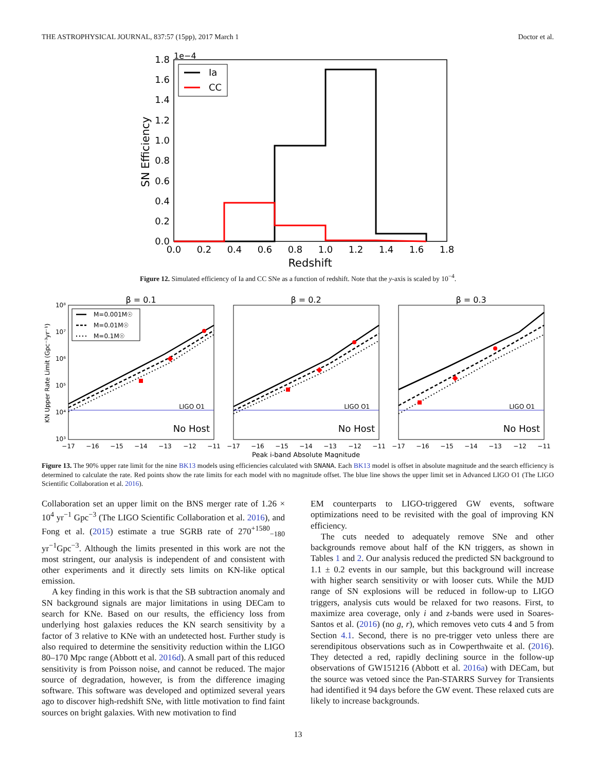THE ASTROPHYSICAL JOURNAL, 837:57 (15pp), 2017 March 1 Doctor et al.
1e−4
1.8
1.6
1.4
1.2
1.0
0.8
0.6
0.4
0.2
0.0
0.0
0.2
0.4
0.6
0.8
1.0
1.2
1.4
1.6
1.8
Redshift
SN Efficiency
Ia
CC
Figure 12. Simulated efficiency of Ia and CC SNe as a function of redshift. Note that the y-axis is scaled by 10<sup>−4</sup>.
KN Upper Rate Limit (Gpc⁻³yr⁻¹)
10⁸
10⁷
10⁶
10⁵
10⁴
10³
β = 0.1
LIGO O1
No Host
M=0.001M☉
M=0.01M☉
M=0.1M☉
β = 0.2
LIGO O1
No Host
β = 0.3
LIGO O1
No Host
−17
−16
−15
−14
−13
−12
−11
−17
−16
−15
−14
−13
−12
−11
−17
−16
−15
−14
−13
−12
−11
Peak i-band Absolute Magnitude
Figure 13. The 90% upper rate limit for the nine BK13 models using efficiencies calculated with SNANA. Each BK13 model is offset in absolute magnitude and the search efficiency is determined to calculate the rate. Red points show the rate limits for each model with no magnitude offset. The blue line shows the upper limit set in Advanced LIGO O1 (The LIGO Scientific Collaboration et al. 2016).
Collaboration set an upper limit on the BNS merger rate of 1.26 × 10<sup>4</sup> yr<sup>−1</sup> Gpc<sup>−3</sup> (The LIGO Scientific Collaboration et al. 2016), and Fong et al. (2015) estimate a true SGRB rate of 270<sup>+1580</sup><sub>−180</sub> yr<sup>−1</sup>Gpc<sup>−3</sup>. Although the limits presented in this work are not the most stringent, our analysis is independent of and consistent with other experiments and it directly sets limits on KN-like optical emission.
A key finding in this work is that the SB subtraction anomaly and SN background signals are major limitations in using DECam to search for KNe. Based on our results, the efficiency loss from underlying host galaxies reduces the KN search sensitivity by a factor of 3 relative to KNe with an undetected host. Further study is also required to determine the sensitivity reduction within the LIGO 80–170 Mpc range (Abbott et al. 2016d). A small part of this reduced sensitivity is from Poisson noise, and cannot be reduced. The major source of degradation, however, is from the difference imaging software. This software was developed and optimized several years ago to discover high-redshift SNe, with little motivation to find faint sources on bright galaxies. With new motivation to find
EM counterparts to LIGO-triggered GW events, software optimizations need to be revisited with the goal of improving KN efficiency.
The cuts needed to adequately remove SNe and other backgrounds remove about half of the KN triggers, as shown in Tables 1 and 2. Our analysis reduced the predicted SN background to 1.1 ± 0.2 events in our sample, but this background will increase with higher search sensitivity or with looser cuts. While the MJD range of SN explosions will be reduced in follow-up to LIGO triggers, analysis cuts would be relaxed for two reasons. First, to maximize area coverage, only i and z-bands were used in Soares-Santos et al. (2016) (no g, r), which removes veto cuts 4 and 5 from Section 4.1. Second, there is no pre-trigger veto unless there are serendipitous observations such as in Cowperthwaite et al. (2016). They detected a red, rapidly declining source in the follow-up observations of GW151216 (Abbott et al. 2016a) with DECam, but the source was vetoed since the Pan-STARRS Survey for Transients had identified it 94 days before the GW event. These relaxed cuts are likely to increase backgrounds.
13